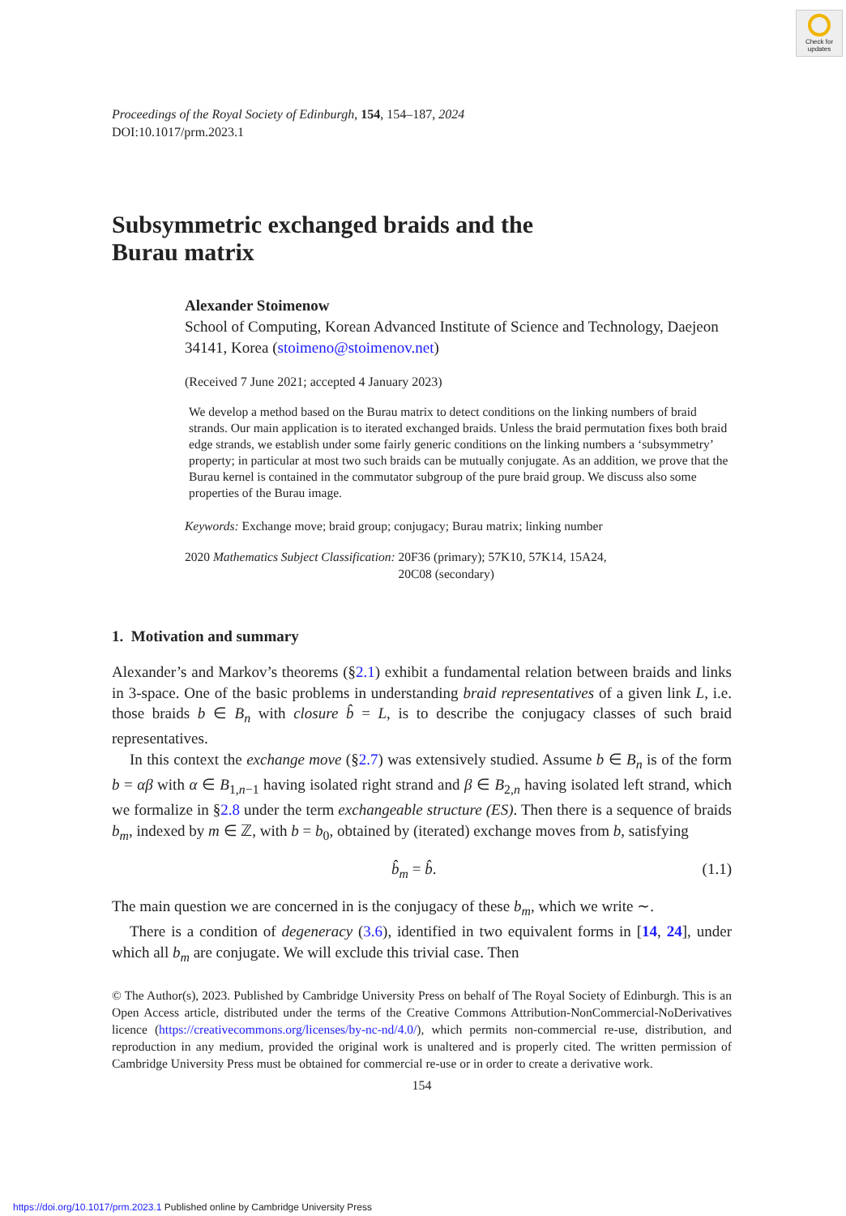Check for updates
Proceedings of the Royal Society of Edinburgh, 154, 154–187, 2024
DOI:10.1017/prm.2023.1
Subsymmetric exchanged braids and the
Burau matrix
Alexander Stoimenow
School of Computing, Korean Advanced Institute of Science and Technology, Daejeon 34141, Korea (stoimeno@stoimenov.net)
(Received 7 June 2021; accepted 4 January 2023)
We develop a method based on the Burau matrix to detect conditions on the linking numbers of braid strands. Our main application is to iterated exchanged braids. Unless the braid permutation fixes both braid edge strands, we establish under some fairly generic conditions on the linking numbers a ‘subsymmetry’ property; in particular at most two such braids can be mutually conjugate. As an addition, we prove that the Burau kernel is contained in the commutator subgroup of the pure braid group. We discuss also some properties of the Burau image.
Keywords: Exchange move; braid group; conjugacy; Burau matrix; linking number
2020 Mathematics Subject Classification: 20F36 (primary); 57K10, 57K14, 15A24,
20C08 (secondary)
1. Motivation and summary
Alexander’s and Markov’s theorems (§2.1) exhibit a fundamental relation between braids and links in 3-space. One of the basic problems in understanding braid representatives of a given link L, i.e. those braids b ∈ B<sub>n</sub> with closure b̂ = L, is to describe the conjugacy classes of such braid representatives.
In this context the exchange move (§2.7) was extensively studied. Assume b ∈ B<sub>n</sub> is of the form b = αβ with α ∈ B<sub>1,n−1</sub> having isolated right strand and β ∈ B<sub>2,n</sub> having isolated left strand, which we formalize in §2.8 under the term exchangeable structure (ES). Then there is a sequence of braids b<sub>m</sub>, indexed by m ∈ ℤ, with b = b<sub>0</sub>, obtained by (iterated) exchange moves from b, satisfying
b̂<sub>m</sub> = b̂. (1.1)
The main question we are concerned in is the conjugacy of these b<sub>m</sub>, which we write ∼.
There is a condition of degeneracy (3.6), identified in two equivalent forms in [14, 24], under which all b<sub>m</sub> are conjugate. We will exclude this trivial case. Then
© The Author(s), 2023. Published by Cambridge University Press on behalf of The Royal Society of Edinburgh. This is an Open Access article, distributed under the terms of the Creative Commons Attribution-NonCommercial-NoDerivatives licence (https://creativecommons.org/licenses/by-nc-nd/4.0/), which permits non-commercial re-use, distribution, and reproduction in any medium, provided the original work is unaltered and is properly cited. The written permission of Cambridge University Press must be obtained for commercial re-use or in order to create a derivative work.
154
https://doi.org/10.1017/prm.2023.1 Published online by Cambridge University Press